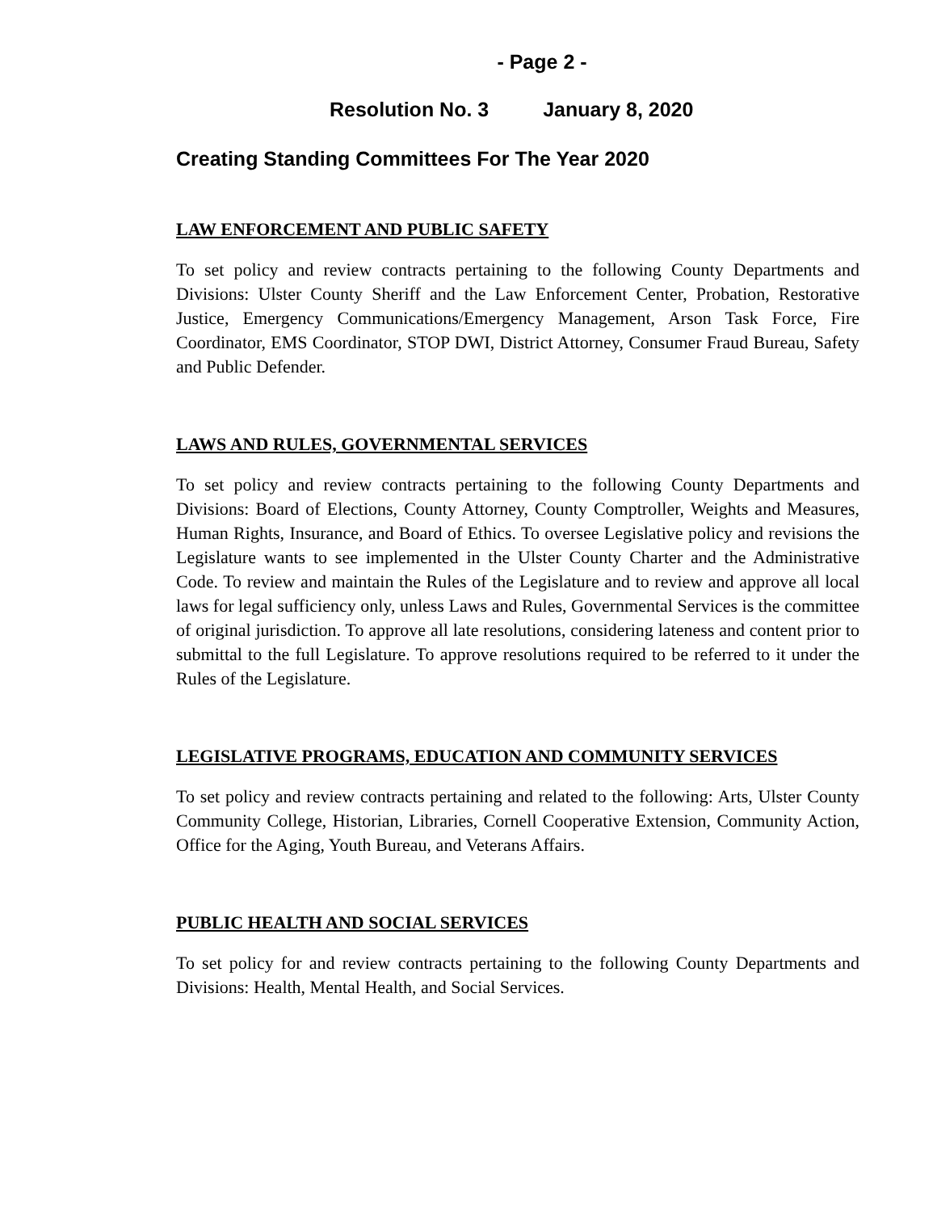- Page 2 -
Resolution No. 3 January 8, 2020
Creating Standing Committees For The Year 2020
LAW ENFORCEMENT AND PUBLIC SAFETY
To set policy and review contracts pertaining to the following County Departments and Divisions: Ulster County Sheriff and the Law Enforcement Center, Probation, Restorative Justice, Emergency Communications/Emergency Management, Arson Task Force, Fire Coordinator, EMS Coordinator, STOP DWI, District Attorney, Consumer Fraud Bureau, Safety and Public Defender.
LAWS AND RULES, GOVERNMENTAL SERVICES
To set policy and review contracts pertaining to the following County Departments and Divisions: Board of Elections, County Attorney, County Comptroller, Weights and Measures, Human Rights, Insurance, and Board of Ethics. To oversee Legislative policy and revisions the Legislature wants to see implemented in the Ulster County Charter and the Administrative Code. To review and maintain the Rules of the Legislature and to review and approve all local laws for legal sufficiency only, unless Laws and Rules, Governmental Services is the committee of original jurisdiction. To approve all late resolutions, considering lateness and content prior to submittal to the full Legislature. To approve resolutions required to be referred to it under the Rules of the Legislature.
LEGISLATIVE PROGRAMS, EDUCATION AND COMMUNITY SERVICES
To set policy and review contracts pertaining and related to the following: Arts, Ulster County Community College, Historian, Libraries, Cornell Cooperative Extension, Community Action, Office for the Aging, Youth Bureau, and Veterans Affairs.
PUBLIC HEALTH AND SOCIAL SERVICES
To set policy for and review contracts pertaining to the following County Departments and Divisions: Health, Mental Health, and Social Services.